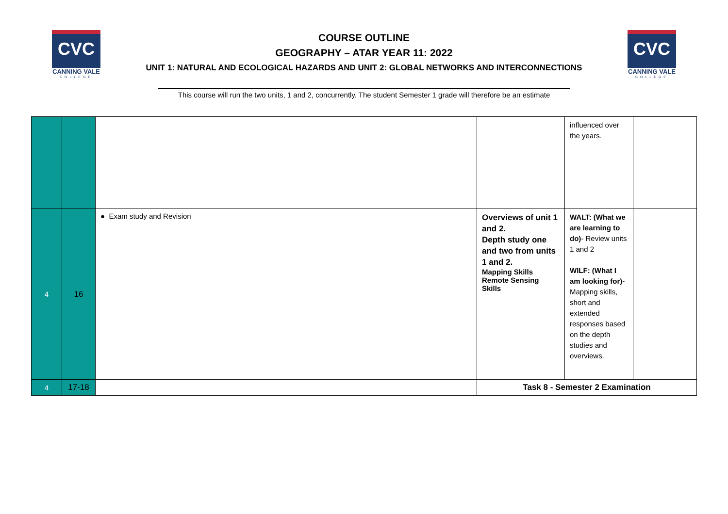CVC
CANNING VALE
COLLEGE
COURSE OUTLINE
GEOGRAPHY – ATAR YEAR 11: 2022
UNIT 1: NATURAL AND ECOLOGICAL HAZARDS AND UNIT 2: GLOBAL NETWORKS AND INTERCONNECTIONS
CVC
CANNING VALE
COLLEGE
This course will run the two units, 1 and 2, concurrently. The student Semester 1 grade will therefore be an estimate
| | | | | influenced over the years. | |
| 4 | 16 | ● Exam study and Revision | Overviews of unit 1 and 2. Depth study one and two from units 1 and 2. Mapping Skills Remote Sensing Skills | WALT: (What we are learning to do) - Review units 1 and 2 WILF: (What I am looking for)- Mapping skills, short and extended responses based on the depth studies and overviews. | |
| 4 | 17-18 | | Task 8 - Semester 2 Examination | | |